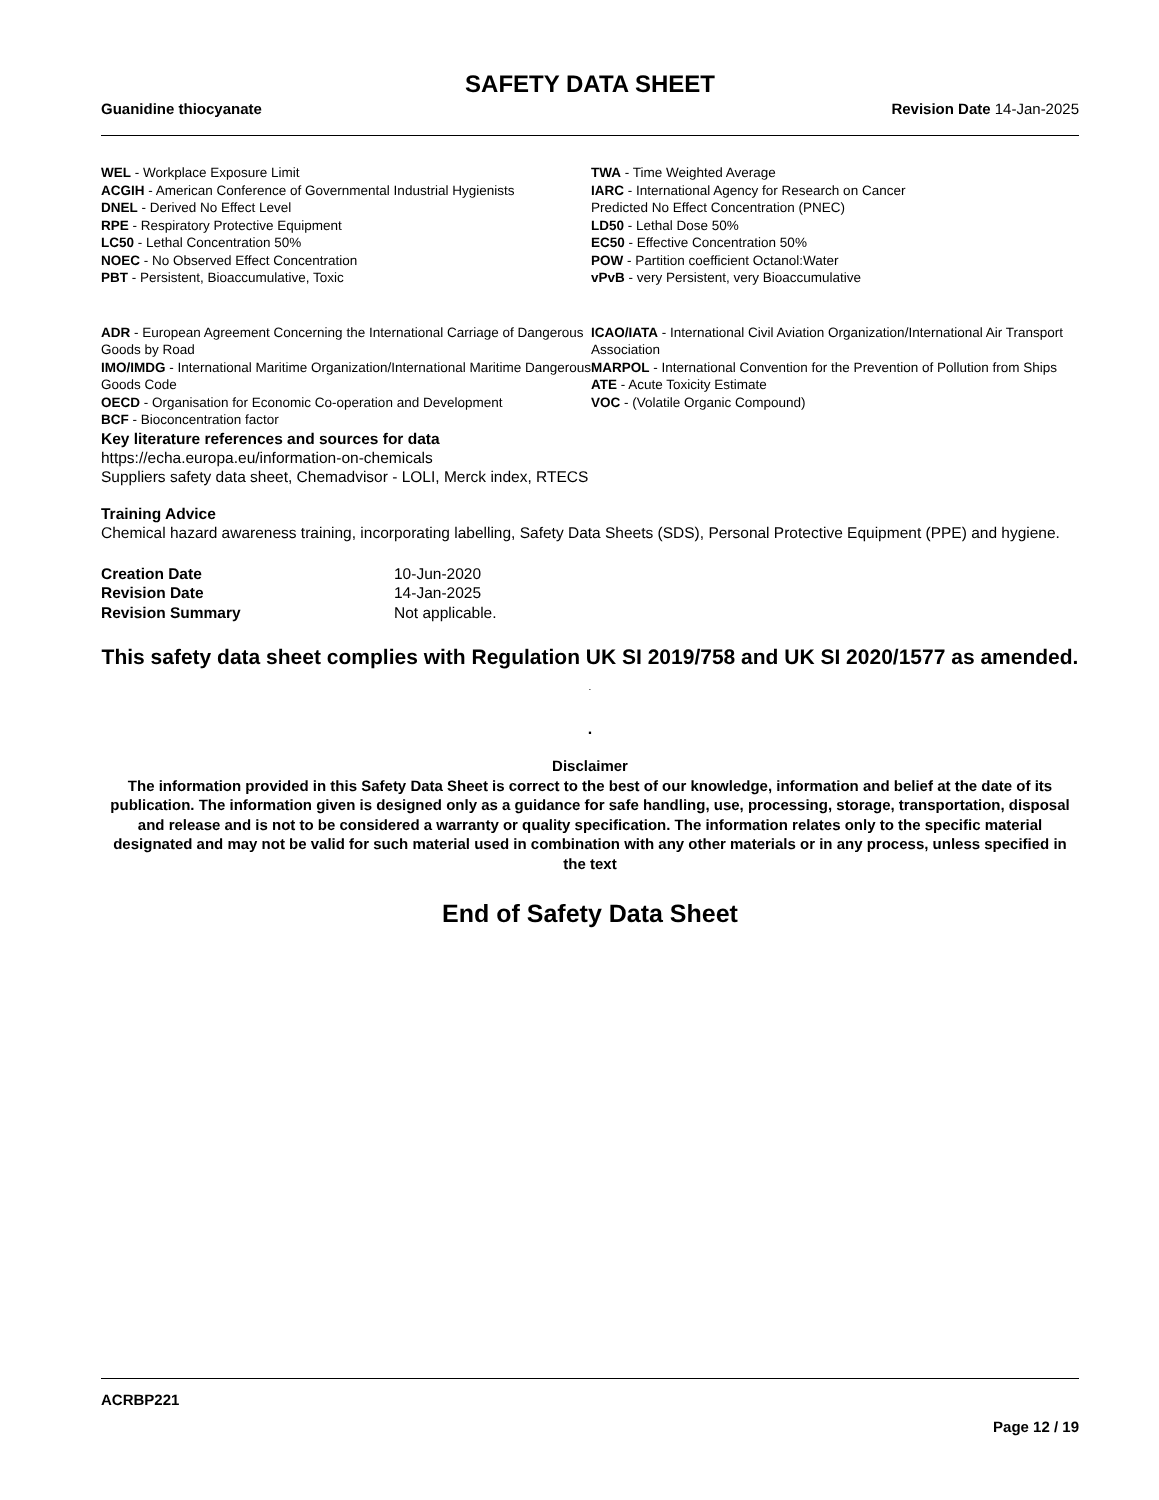SAFETY DATA SHEET
Guanidine thiocyanate Revision Date 14-Jan-2025
WEL - Workplace Exposure Limit
ACGIH - American Conference of Governmental Industrial Hygienists
DNEL - Derived No Effect Level
RPE - Respiratory Protective Equipment
LC50 - Lethal Concentration 50%
NOEC - No Observed Effect Concentration
PBT - Persistent, Bioaccumulative, Toxic
TWA - Time Weighted Average
IARC - International Agency for Research on Cancer
Predicted No Effect Concentration (PNEC)
LD50 - Lethal Dose 50%
EC50 - Effective Concentration 50%
POW - Partition coefficient Octanol:Water
vPvB - very Persistent, very Bioaccumulative
ADR - European Agreement Concerning the International Carriage of Dangerous Goods by Road
IMO/IMDG - International Maritime Organization/International Maritime Dangerous Goods Code
OECD - Organisation for Economic Co-operation and Development
BCF - Bioconcentration factor
ICAO/IATA - International Civil Aviation Organization/International Air Transport Association
MARPOL - International Convention for the Prevention of Pollution from Ships
ATE - Acute Toxicity Estimate
VOC - (Volatile Organic Compound)
Key literature references and sources for data
https://echa.europa.eu/information-on-chemicals
Suppliers safety data sheet, Chemadvisor - LOLI, Merck index, RTECS
Training Advice
Chemical hazard awareness training, incorporating labelling, Safety Data Sheets (SDS), Personal Protective Equipment (PPE) and hygiene.
Creation Date 10-Jun-2020 Revision Date 14-Jan-2025 Revision Summary Not applicable.
This safety data sheet complies with Regulation UK SI 2019/758 and UK SI 2020/1577 as amended. .
.
Disclaimer
The information provided in this Safety Data Sheet is correct to the best of our knowledge, information and belief at the date of its publication. The information given is designed only as a guidance for safe handling, use, processing, storage, transportation, disposal and release and is not to be considered a warranty or quality specification. The information relates only to the specific material designated and may not be valid for such material used in combination with any other materials or in any process, unless specified in the text
End of Safety Data Sheet
ACRBP221
Page 12 / 19